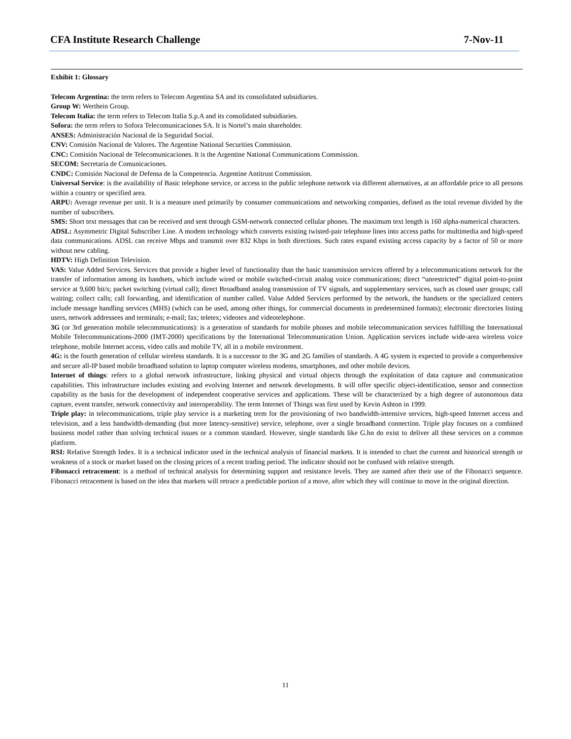CFA Institute Research Challenge 7-Nov-11
Exhibit 1: Glossary
Telecom Argentina: the term refers to Telecom Argentina SA and its consolidated subsidiaries.
Group W: Werthein Group.
Telecom Italia: the term refers to Telecom Italia S.p.A and its consolidated subsidiaries.
Sofora: the term refers to Sofora Telecomunicaciones SA. It is Nortel’s main shareholder.
ANSES: Administración Nacional de la Seguridad Social.
CNV: Comisión Nacional de Valores. The Argentine National Securities Commission.
CNC: Comisión Nacional de Telecomunicaciones. It is the Argentine National Communications Commission.
SECOM: Secretaría de Comunicaciones.
CNDC: Comisión Nacional de Defensa de la Competencia. Argentine Antitrust Commission.
Universal Service: is the availability of Basic telephone service, or access to the public telephone network via different alternatives, at an affordable price to all persons within a country or specified area.
ARPU: Average revenue per unit. It is a measure used primarily by consumer communications and networking companies, defined as the total revenue divided by the number of subscribers.
SMS: Short text messages that can be received and sent through GSM-network connected cellular phones. The maximum text length is 160 alpha-numerical characters.
ADSL: Asymmetric Digital Subscriber Line. A modem technology which converts existing twisted-pair telephone lines into access paths for multimedia and high-speed data communications. ADSL can receive Mbps and transmit over 832 Kbps in both directions. Such rates expand existing access capacity by a factor of 50 or more without new cabling.
HDTV: High Definition Television.
VAS: Value Added Services. Services that provide a higher level of functionality than the basic transmission services offered by a telecommunications network for the transfer of information among its handsets, which include wired or mobile switched-circuit analog voice communications; direct “unrestricted” digital point-to-point service at 9,600 bit/s; packet switching (virtual call); direct Broadband analog transmission of TV signals, and supplementary services, such as closed user groups; call waiting; collect calls; call forwarding, and identification of number called. Value Added Services performed by the network, the handsets or the specialized centers include message handling services (MHS) (which can be used, among other things, for commercial documents in predetermined formats); electronic directories listing users, network addressees and terminals; e-mail; fax; teletex; videotex and videotelephone.
3G (or 3rd generation mobile telecommunications): is a generation of standards for mobile phones and mobile telecommunication services fulfilling the International Mobile Telecommunications-2000 (IMT-2000) specifications by the International Telecommunication Union. Application services include wide-area wireless voice telephone, mobile Internet access, video calls and mobile TV, all in a mobile environment.
4G: is the fourth generation of cellular wireless standards. It is a successor to the 3G and 2G families of standards. A 4G system is expected to provide a comprehensive and secure all-IP based mobile broadband solution to laptop computer wireless modems, smartphones, and other mobile devices.
Internet of things: refers to a global network infrastructure, linking physical and virtual objects through the exploitation of data capture and communication capabilities. This infrastructure includes existing and evolving Internet and network developments. It will offer specific object-identification, sensor and connection capability as the basis for the development of independent cooperative services and applications. These will be characterized by a high degree of autonomous data capture, event transfer, network connectivity and interoperability. The term Internet of Things was first used by Kevin Ashton in 1999.
Triple play: in telecommunications, triple play service is a marketing term for the provisioning of two bandwidth-intensive services, high-speed Internet access and television, and a less bandwidth-demanding (but more latency-sensitive) service, telephone, over a single broadband connection. Triple play focuses on a combined business model rather than solving technical issues or a common standard. However, single standards like G.hn do exist to deliver all these services on a common platform.
RSI: Relative Strength Index. It is a technical indicator used in the technical analysis of financial markets. It is intended to chart the current and historical strength or weakness of a stock or market based on the closing prices of a recent trading period. The indicator should not be confused with relative strength.
Fibonacci retracement: is a method of technical analysis for determining support and resistance levels. They are named after their use of the Fibonacci sequence. Fibonacci retracement is based on the idea that markets will retrace a predictable portion of a move, after which they will continue to move in the original direction.
11